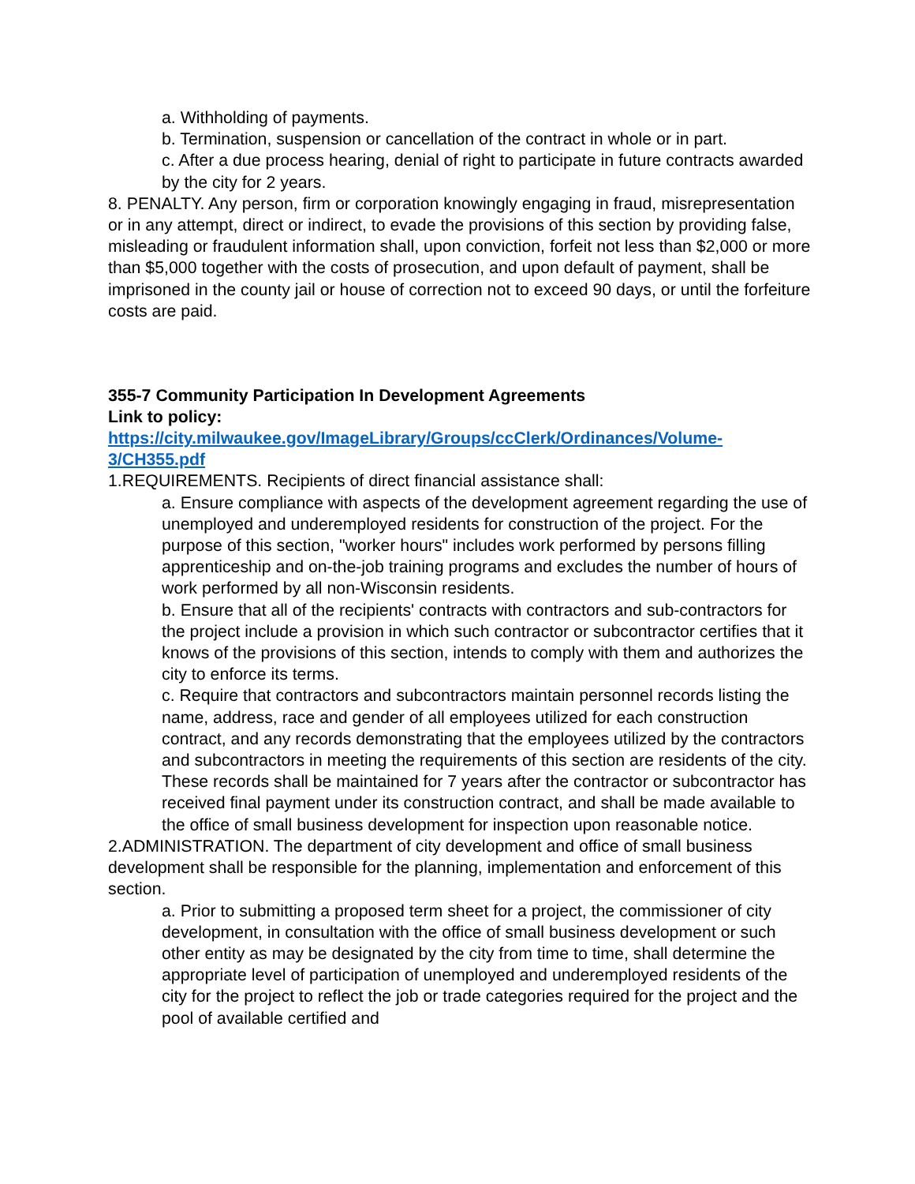a. Withholding of payments.
b. Termination, suspension or cancellation of the contract in whole or in part.
c. After a due process hearing, denial of right to participate in future contracts awarded by the city for 2 years.
8. PENALTY. Any person, firm or corporation knowingly engaging in fraud, misrepresentation or in any attempt, direct or indirect, to evade the provisions of this section by providing false, misleading or fraudulent information shall, upon conviction, forfeit not less than $2,000 or more than $5,000 together with the costs of prosecution, and upon default of payment, shall be imprisoned in the county jail or house of correction not to exceed 90 days, or until the forfeiture costs are paid.
355-7 Community Participation In Development Agreements
Link to policy:
https://city.milwaukee.gov/ImageLibrary/Groups/ccClerk/Ordinances/Volume-3/CH355.pdf
1.REQUIREMENTS. Recipients of direct financial assistance shall:
a. Ensure compliance with aspects of the development agreement regarding the use of unemployed and underemployed residents for construction of the project. For the purpose of this section, "worker hours" includes work performed by persons filling apprenticeship and on-the-job training programs and excludes the number of hours of work performed by all non-Wisconsin residents.
b. Ensure that all of the recipients' contracts with contractors and sub-contractors for the project include a provision in which such contractor or subcontractor certifies that it knows of the provisions of this section, intends to comply with them and authorizes the city to enforce its terms.
c. Require that contractors and subcontractors maintain personnel records listing the name, address, race and gender of all employees utilized for each construction contract, and any records demonstrating that the employees utilized by the contractors and subcontractors in meeting the requirements of this section are residents of the city. These records shall be maintained for 7 years after the contractor or subcontractor has received final payment under its construction contract, and shall be made available to the office of small business development for inspection upon reasonable notice.
2.ADMINISTRATION. The department of city development and office of small business development shall be responsible for the planning, implementation and enforcement of this section.
a. Prior to submitting a proposed term sheet for a project, the commissioner of city development, in consultation with the office of small business development or such other entity as may be designated by the city from time to time, shall determine the appropriate level of participation of unemployed and underemployed residents of the city for the project to reflect the job or trade categories required for the project and the pool of available certified and